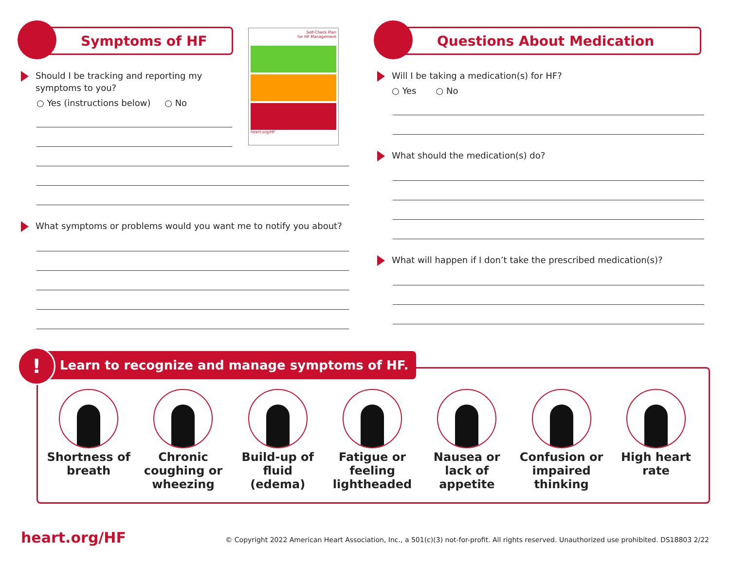Symptoms of HF
Should I be tracking and reporting my symptoms to you?
○ Yes (instructions below) ○ No
What symptoms or problems would you want me to notify you about?
Self-Check Plan
for HF Management
heart.org/HF
Questions About Medication
Will I be taking a medication(s) for HF?
○ Yes ○ No
What should the medication(s) do?
What will happen if I don’t take the prescribed medication(s)?
Learn to recognize and manage symptoms of HF.
!
Shortness of breath
Chronic coughing or wheezing
Build-up of fluid (edema)
Fatigue or feeling lightheaded
Nausea or lack of appetite
Confusion or impaired thinking
High heart rate
heart.org/HF
© Copyright 2022 American Heart Association, Inc., a 501(c)(3) not-for-profit. All rights reserved. Unauthorized use prohibited. DS18803 2/22